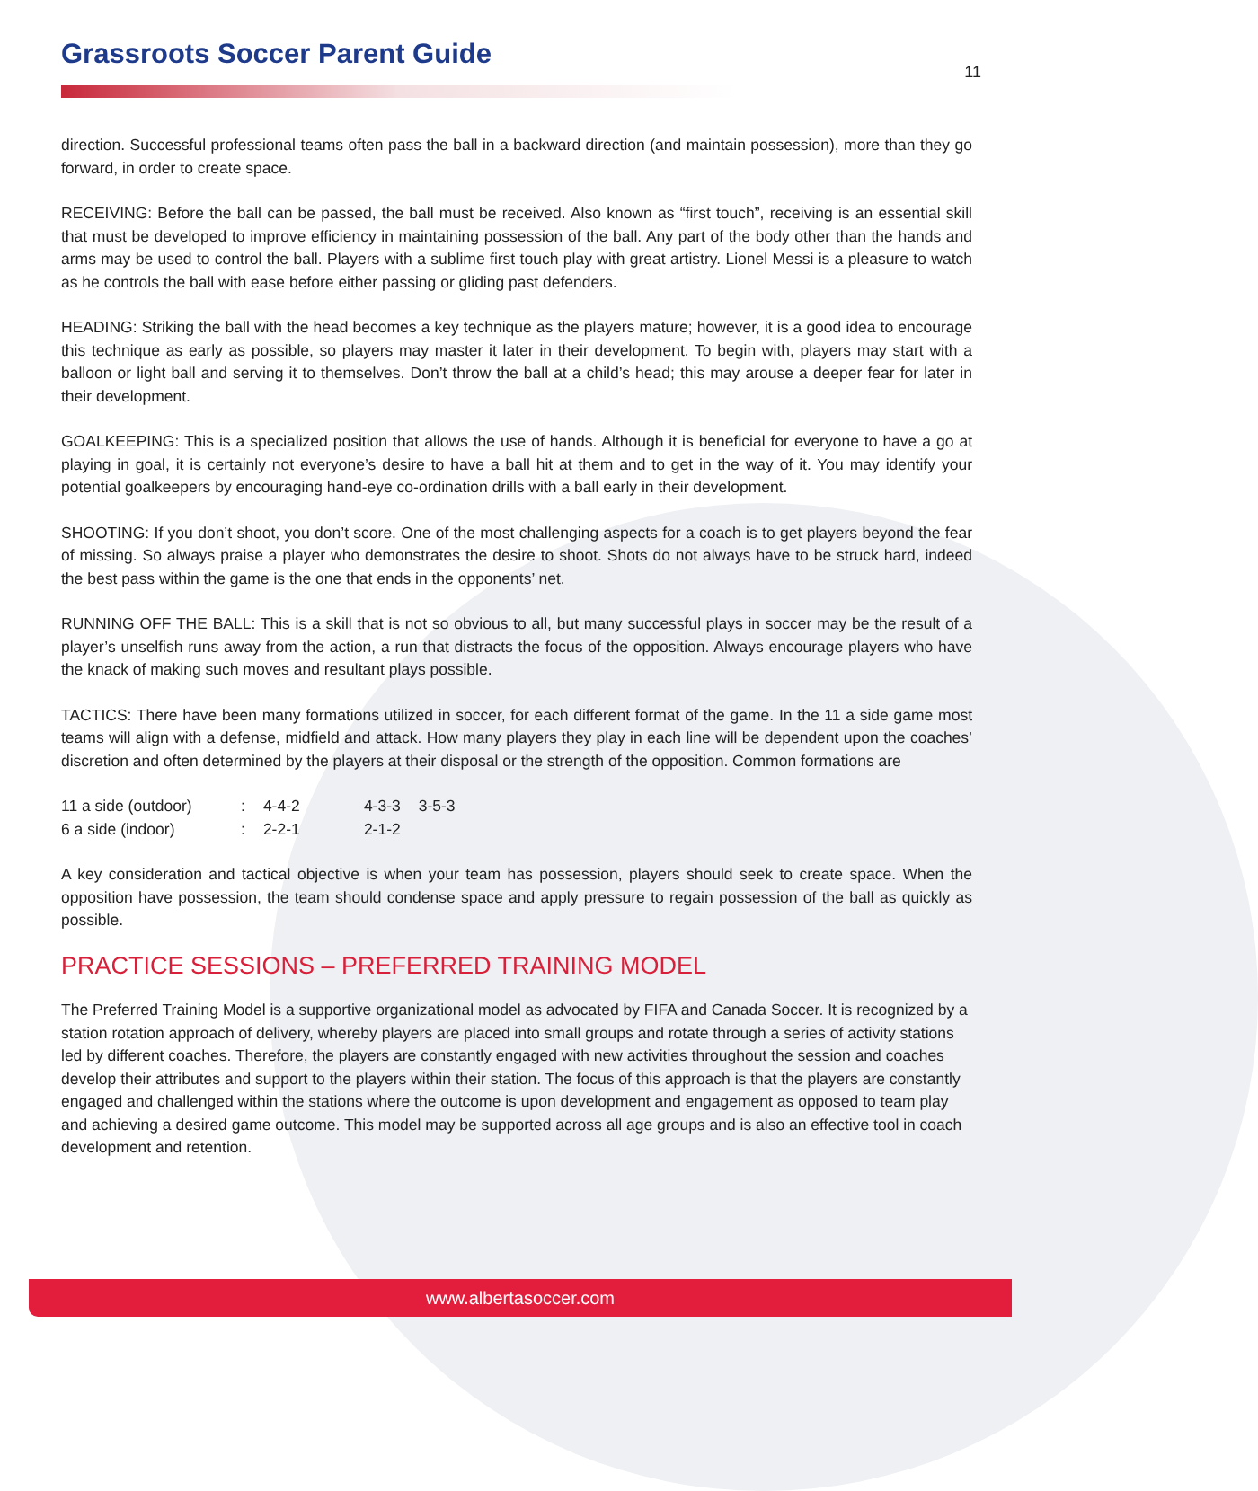Grassroots Soccer Parent Guide
11
direction. Successful professional teams often pass the ball in a backward direction (and maintain possession), more than they go forward, in order to create space.
RECEIVING: Before the ball can be passed, the ball must be received. Also known as “first touch”, receiving is an essential skill that must be developed to improve efficiency in maintaining possession of the ball. Any part of the body other than the hands and arms may be used to control the ball. Players with a sublime first touch play with great artistry. Lionel Messi is a pleasure to watch as he controls the ball with ease before either passing or gliding past defenders.
HEADING: Striking the ball with the head becomes a key technique as the players mature; however, it is a good idea to encourage this technique as early as possible, so players may master it later in their development. To begin with, players may start with a balloon or light ball and serving it to themselves. Don’t throw the ball at a child’s head; this may arouse a deeper fear for later in their development.
GOALKEEPING: This is a specialized position that allows the use of hands. Although it is beneficial for everyone to have a go at playing in goal, it is certainly not everyone’s desire to have a ball hit at them and to get in the way of it. You may identify your potential goalkeepers by encouraging hand-eye co-ordination drills with a ball early in their development.
SHOOTING: If you don’t shoot, you don’t score. One of the most challenging aspects for a coach is to get players beyond the fear of missing. So always praise a player who demonstrates the desire to shoot. Shots do not always have to be struck hard, indeed the best pass within the game is the one that ends in the opponents’ net.
RUNNING OFF THE BALL: This is a skill that is not so obvious to all, but many successful plays in soccer may be the result of a player’s unselfish runs away from the action, a run that distracts the focus of the opposition. Always encourage players who have the knack of making such moves and resultant plays possible.
TACTICS: There have been many formations utilized in soccer, for each different format of the game. In the 11 a side game most teams will align with a defense, midfield and attack. How many players they play in each line will be dependent upon the coaches’ discretion and often determined by the players at their disposal or the strength of the opposition. Common formations are
| 11 a side (outdoor) | : | 4-4-2 | 4-3-3 | 3-5-3 |
| 6 a side (indoor) | : | 2-2-1 | 2-1-2 | |
A key consideration and tactical objective is when your team has possession, players should seek to create space. When the opposition have possession, the team should condense space and apply pressure to regain possession of the ball as quickly as possible.
PRACTICE SESSIONS – PREFERRED TRAINING MODEL
The Preferred Training Model is a supportive organizational model as advocated by FIFA and Canada Soccer. It is recognized by a station rotation approach of delivery, whereby players are placed into small groups and rotate through a series of activity stations led by different coaches. Therefore, the players are constantly engaged with new activities throughout the session and coaches develop their attributes and support to the players within their station. The focus of this approach is that the players are constantly engaged and challenged within the stations where the outcome is upon development and engagement as opposed to team play and achieving a desired game outcome. This model may be supported across all age groups and is also an effective tool in coach development and retention.
www.albertasoccer.com